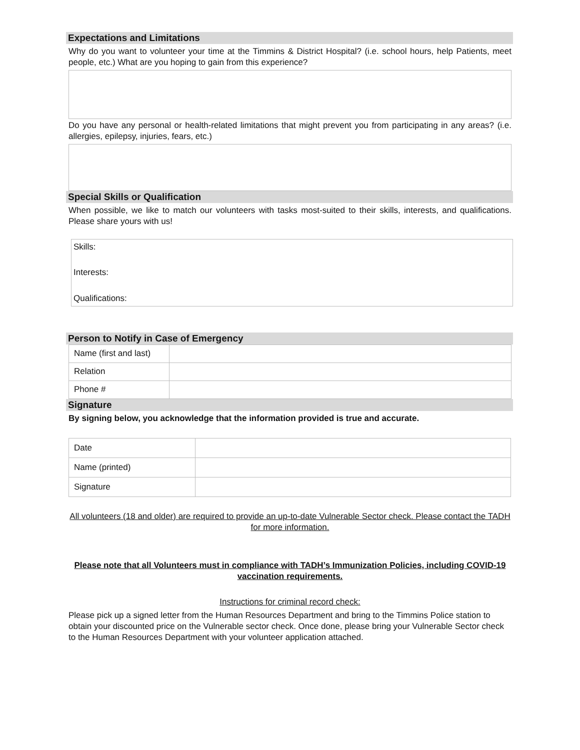Expectations and Limitations
Why do you want to volunteer your time at the Timmins & District Hospital? (i.e. school hours, help Patients, meet people, etc.) What are you hoping to gain from this experience?
Do you have any personal or health-related limitations that might prevent you from participating in any areas? (i.e. allergies, epilepsy, injuries, fears, etc.)
Special Skills or Qualification
When possible, we like to match our volunteers with tasks most-suited to their skills, interests, and qualifications. Please share yours with us!
Skills:
Interests:
Qualifications:
Person to Notify in Case of Emergency
| Name (first and last) | |
| Relation | |
| Phone # | |
Signature
By signing below, you acknowledge that the information provided is true and accurate.
| Date | |
| Name (printed) | |
| Signature | |
All volunteers (18 and older) are required to provide an up-to-date Vulnerable Sector check. Please contact the TADH for more information.
Please note that all Volunteers must in compliance with TADH’s Immunization Policies, including COVID-19 vaccination requirements.
Instructions for criminal record check:
Please pick up a signed letter from the Human Resources Department and bring to the Timmins Police station to obtain your discounted price on the Vulnerable sector check. Once done, please bring your Vulnerable Sector check to the Human Resources Department with your volunteer application attached.